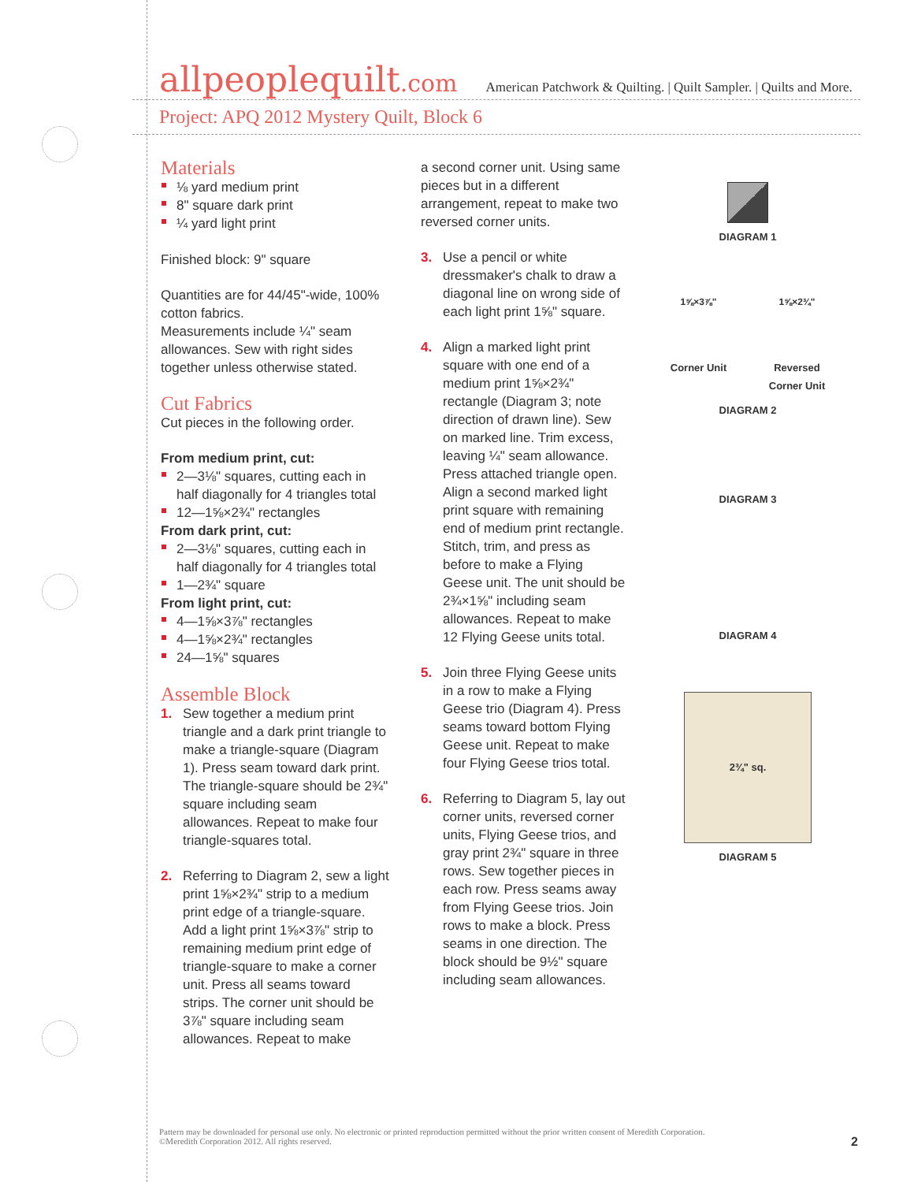allpeoplequilt.com
American Patchwork & Quilting. | Quilt Sampler. | Quilts and More.
Project: APQ 2012 Mystery Quilt, Block 6
Materials
⅛ yard medium print
8" square dark print
¼ yard light print
Finished block: 9" square
Quantities are for 44/45"-wide, 100% cotton fabrics.
Measurements include ¼" seam allowances. Sew with right sides together unless otherwise stated.
Cut Fabrics
Cut pieces in the following order.
From medium print, cut:
2—3⅛" squares, cutting each in half diagonally for 4 triangles total
12—1⅝×2¾" rectangles
From dark print, cut:
2—3⅛" squares, cutting each in half diagonally for 4 triangles total
1—2¾" square
From light print, cut:
4—1⅝×3⅞" rectangles
4—1⅝×2¾" rectangles
24—1⅝" squares
Assemble Block
1. Sew together a medium print triangle and a dark print triangle to make a triangle-square (Diagram 1). Press seam toward dark print. The triangle-square should be 2¾" square including seam allowances. Repeat to make four triangle-squares total.
2. Referring to Diagram 2, sew a light print 1⅝×2¾" strip to a medium print edge of a triangle-square. Add a light print 1⅝×3⅞" strip to remaining medium print edge of triangle-square to make a corner unit. Press all seams toward strips. The corner unit should be 3⅞" square including seam allowances. Repeat to make
a second corner unit. Using same pieces but in a different arrangement, repeat to make two reversed corner units.
3. Use a pencil or white dressmaker's chalk to draw a diagonal line on wrong side of each light print 1⅝" square.
4. Align a marked light print square with one end of a medium print 1⅝×2¾" rectangle (Diagram 3; note direction of drawn line). Sew on marked line. Trim excess, leaving ¼" seam allowance. Press attached triangle open. Align a second marked light print square with remaining end of medium print rectangle. Stitch, trim, and press as before to make a Flying Geese unit. The unit should be 2¾×1⅝" including seam allowances. Repeat to make 12 Flying Geese units total.
5. Join three Flying Geese units in a row to make a Flying Geese trio (Diagram 4). Press seams toward bottom Flying Geese unit. Repeat to make four Flying Geese trios total.
6. Referring to Diagram 5, lay out corner units, reversed corner units, Flying Geese trios, and gray print 2¾" square in three rows. Sew together pieces in each row. Press seams away from Flying Geese trios. Join rows to make a block. Press seams in one direction. The block should be 9½" square including seam allowances.
DIAGRAM 1
1⅝×3⅞" 1⅝×2¾"
Corner Unit Reversed
Corner Unit
DIAGRAM 2
DIAGRAM 3
DIAGRAM 4
2¾" sq.
DIAGRAM 5
Pattern may be downloaded for personal use only. No electronic or printed reproduction permitted without the prior written consent of Meredith Corporation. ©Meredith Corporation 2012. All rights reserved.
2